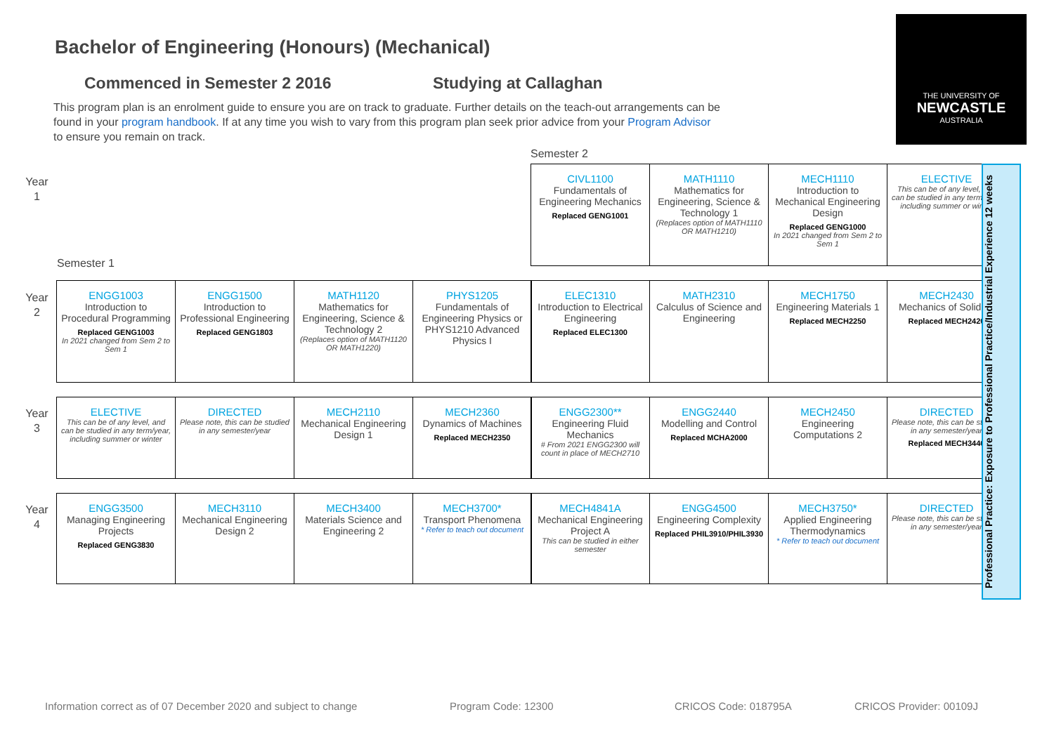Bachelor of Engineering (Honours) (Mechanical)
Commenced in Semester 2 2016 Studying at Callaghan
This program plan is an enrolment guide to ensure you are on track to graduate. Further details on the teach-out arrangements can be found in your program handbook. If at any time you wish to vary from this program plan seek prior advice from your Program Advisor to ensure you remain on track.
THE UNIVERSITY OF
NEWCASTLE
AUSTRALIA
Semester 2
Semester 1
Year
1
Year
2
Year
3
Year
4
| CIVL1100 Fundamentals of Engineering Mechanics Replaced GENG1001 | MATH1110 Mathematics for Engineering, Science & Technology 1 (Replaces option of MATH1110 OR MATH1210) | MECH1110 Introduction to Mechanical Engineering Design Replaced GENG1000 In 2021 changed from Sem 2 to Sem 1 | ELECTIVE This can be of any level, and can be studied in any term/year, including summer or winter |
| ENGG1003 Introduction to Procedural Programming Replaced GENG1003 In 2021 changed from Sem 2 to Sem 1 | ENGG1500 Introduction to Professional Engineering Replaced GENG1803 | MATH1120 Mathematics for Engineering, Science & Technology 2 (Replaces option of MATH1120 OR MATH1220) | PHYS1205 Fundamentals of Engineering Physics or PHYS1210 Advanced Physics I |
| ELEC1310 Introduction to Electrical Engineering Replaced ELEC1300 | MATH2310 Calculus of Science and Engineering | MECH1750 Engineering Materials 1 Replaced MECH2250 | MECH2430 Mechanics of Solids 1 Replaced MECH2420 |
| ELECTIVE This can be of any level, and can be studied in any term/year, including summer or winter | DIRECTED Please note, this can be studied in any semester/year | MECH2110 Mechanical Engineering Design 1 | MECH2360 Dynamics of Machines Replaced MECH2350 |
| ENGG2300** Engineering Fluid Mechanics # From 2021 ENGG2300 will count in place of MECH2710 | ENGG2440 Modelling and Control Replaced MCHA2000 | MECH2450 Engineering Computations 2 | DIRECTED Please note, this can be studied in any semester/year Replaced MECH3440 |
| ENGG3500 Managing Engineering Projects Replaced GENG3830 | MECH3110 Mechanical Engineering Design 2 | MECH3400 Materials Science and Engineering 2 | MECH3700* Transport Phenomena * Refer to teach out document |
| MECH4841A Mechanical Engineering Project A This can be studied in either semester | ENGG4500 Engineering Complexity Replaced PHIL3910/PHIL3930 | MECH3750* Applied Engineering Thermodynamics * Refer to teach out document | DIRECTED Please note, this can be studied in any semester/year |
Professional Practice: Exposure to Professional Practice/Industrial Experience 12 weeks
Information correct as of 07 December 2020 and subject to change
Program Code: 12300 CRICOS Code: 018795A CRICOS Provider: 00109J